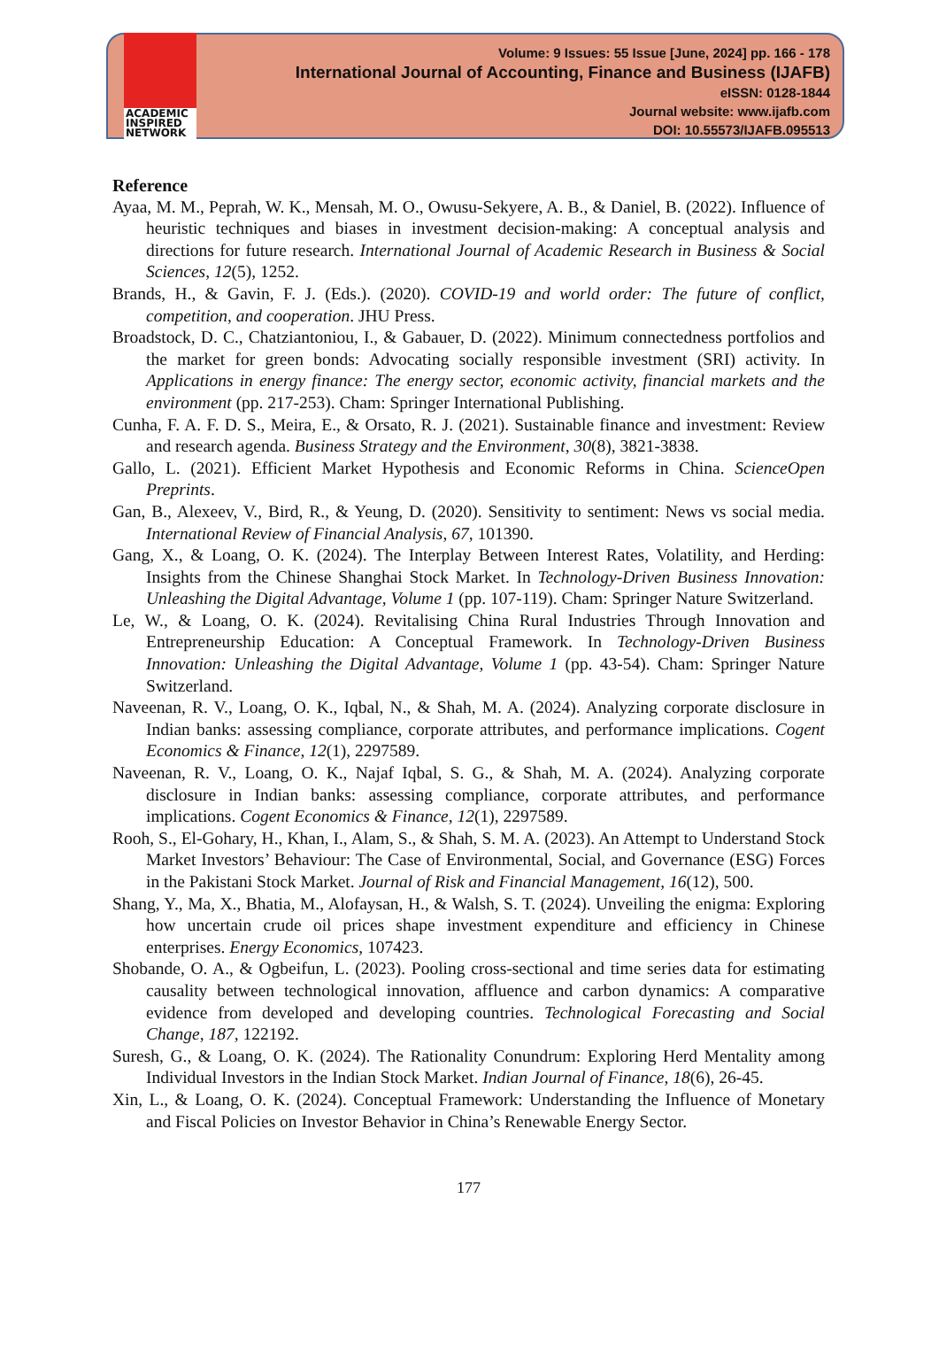ACADEMIC
INSPIRED
NETWORK
Volume: 9 Issues: 55 Issue [June, 2024] pp. 166 - 178
International Journal of Accounting, Finance and Business (IJAFB)
eISSN: 0128-1844
Journal website: www.ijafb.com
DOI: 10.55573/IJAFB.095513
Reference
Ayaa, M. M., Peprah, W. K., Mensah, M. O., Owusu-Sekyere, A. B., & Daniel, B. (2022). Influence of heuristic techniques and biases in investment decision-making: A conceptual analysis and directions for future research. International Journal of Academic Research in Business & Social Sciences, 12(5), 1252.
Brands, H., & Gavin, F. J. (Eds.). (2020). COVID-19 and world order: The future of conflict, competition, and cooperation. JHU Press.
Broadstock, D. C., Chatziantoniou, I., & Gabauer, D. (2022). Minimum connectedness portfolios and the market for green bonds: Advocating socially responsible investment (SRI) activity. In Applications in energy finance: The energy sector, economic activity, financial markets and the environment (pp. 217-253). Cham: Springer International Publishing.
Cunha, F. A. F. D. S., Meira, E., & Orsato, R. J. (2021). Sustainable finance and investment: Review and research agenda. Business Strategy and the Environment, 30(8), 3821-3838.
Gallo, L. (2021). Efficient Market Hypothesis and Economic Reforms in China. ScienceOpen Preprints.
Gan, B., Alexeev, V., Bird, R., & Yeung, D. (2020). Sensitivity to sentiment: News vs social media. International Review of Financial Analysis, 67, 101390.
Gang, X., & Loang, O. K. (2024). The Interplay Between Interest Rates, Volatility, and Herding: Insights from the Chinese Shanghai Stock Market. In Technology-Driven Business Innovation: Unleashing the Digital Advantage, Volume 1 (pp. 107-119). Cham: Springer Nature Switzerland.
Le, W., & Loang, O. K. (2024). Revitalising China Rural Industries Through Innovation and Entrepreneurship Education: A Conceptual Framework. In Technology-Driven Business Innovation: Unleashing the Digital Advantage, Volume 1 (pp. 43-54). Cham: Springer Nature Switzerland.
Naveenan, R. V., Loang, O. K., Iqbal, N., & Shah, M. A. (2024). Analyzing corporate disclosure in Indian banks: assessing compliance, corporate attributes, and performance implications. Cogent Economics & Finance, 12(1), 2297589.
Naveenan, R. V., Loang, O. K., Najaf Iqbal, S. G., & Shah, M. A. (2024). Analyzing corporate disclosure in Indian banks: assessing compliance, corporate attributes, and performance implications. Cogent Economics & Finance, 12(1), 2297589.
Rooh, S., El-Gohary, H., Khan, I., Alam, S., & Shah, S. M. A. (2023). An Attempt to Understand Stock Market Investors’ Behaviour: The Case of Environmental, Social, and Governance (ESG) Forces in the Pakistani Stock Market. Journal of Risk and Financial Management, 16(12), 500.
Shang, Y., Ma, X., Bhatia, M., Alofaysan, H., & Walsh, S. T. (2024). Unveiling the enigma: Exploring how uncertain crude oil prices shape investment expenditure and efficiency in Chinese enterprises. Energy Economics, 107423.
Shobande, O. A., & Ogbeifun, L. (2023). Pooling cross-sectional and time series data for estimating causality between technological innovation, affluence and carbon dynamics: A comparative evidence from developed and developing countries. Technological Forecasting and Social Change, 187, 122192.
Suresh, G., & Loang, O. K. (2024). The Rationality Conundrum: Exploring Herd Mentality among Individual Investors in the Indian Stock Market. Indian Journal of Finance, 18(6), 26-45.
Xin, L., & Loang, O. K. (2024). Conceptual Framework: Understanding the Influence of Monetary and Fiscal Policies on Investor Behavior in China’s Renewable Energy Sector.
177